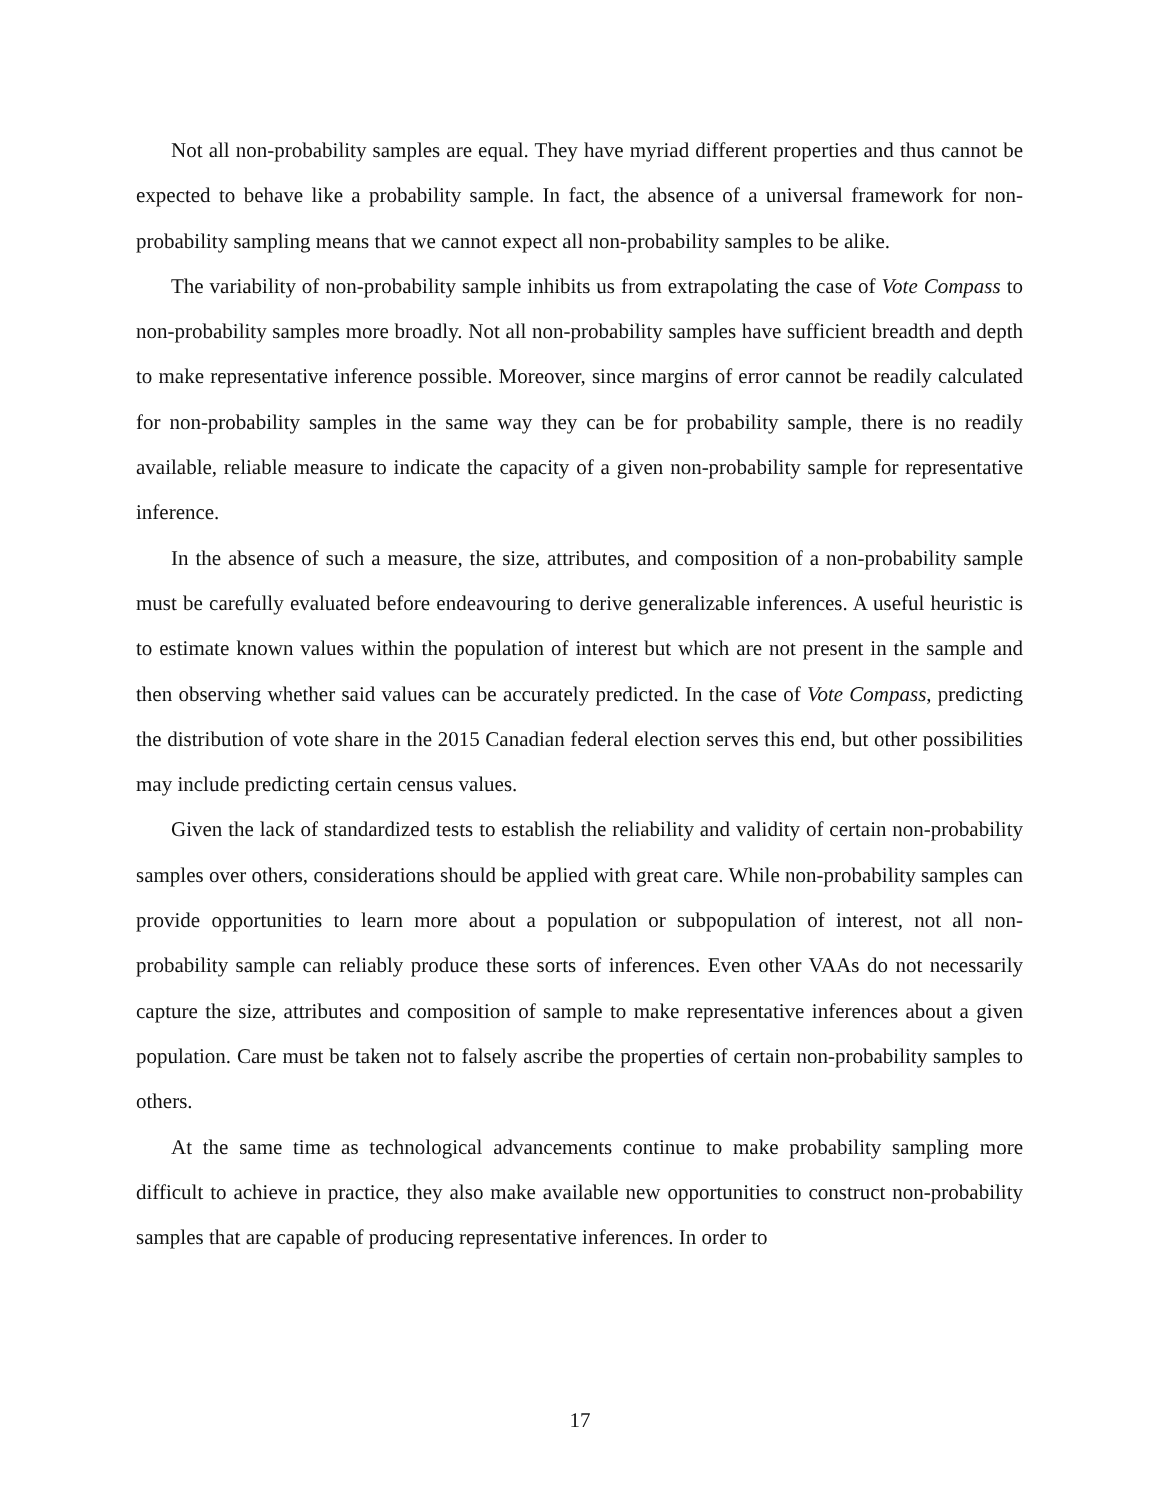Not all non-probability samples are equal. They have myriad different properties and thus cannot be expected to behave like a probability sample. In fact, the absence of a universal framework for non-probability sampling means that we cannot expect all non-probability samples to be alike.
The variability of non-probability sample inhibits us from extrapolating the case of Vote Compass to non-probability samples more broadly. Not all non-probability samples have sufficient breadth and depth to make representative inference possible. Moreover, since margins of error cannot be readily calculated for non-probability samples in the same way they can be for probability sample, there is no readily available, reliable measure to indicate the capacity of a given non-probability sample for representative inference.
In the absence of such a measure, the size, attributes, and composition of a non-probability sample must be carefully evaluated before endeavouring to derive generalizable inferences. A useful heuristic is to estimate known values within the population of interest but which are not present in the sample and then observing whether said values can be accurately predicted. In the case of Vote Compass, predicting the distribution of vote share in the 2015 Canadian federal election serves this end, but other possibilities may include predicting certain census values.
Given the lack of standardized tests to establish the reliability and validity of certain non-probability samples over others, considerations should be applied with great care. While non-probability samples can provide opportunities to learn more about a population or subpopulation of interest, not all non-probability sample can reliably produce these sorts of inferences. Even other VAAs do not necessarily capture the size, attributes and composition of sample to make representative inferences about a given population. Care must be taken not to falsely ascribe the properties of certain non-probability samples to others.
At the same time as technological advancements continue to make probability sampling more difficult to achieve in practice, they also make available new opportunities to construct non-probability samples that are capable of producing representative inferences. In order to
17